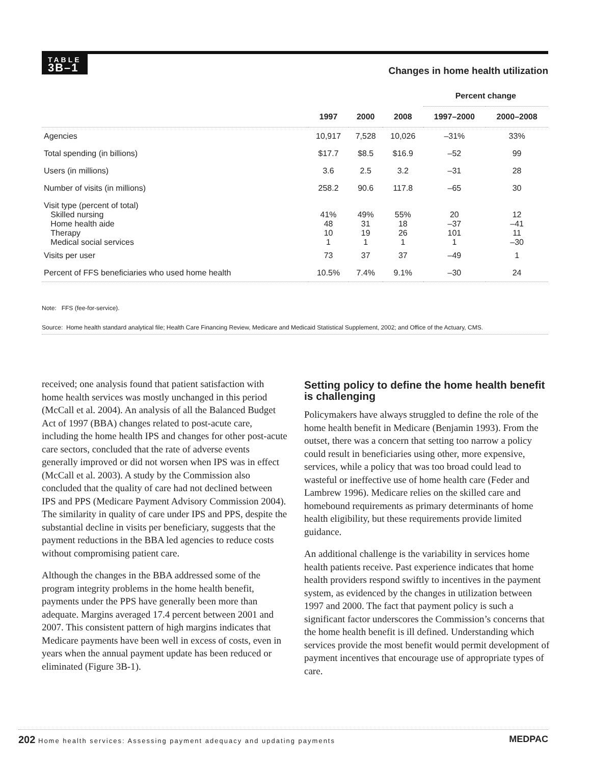TABLE
3B–1
Changes in home health utilization
| | | | | Percent change | |
| --- | --- | --- | --- | --- | --- |
| | 1997 | 2000 | 2008 | 1997–2000 | 2000–2008 |
| Agencies | 10,917 | 7,528 | 10,026 | –31% | 33% |
| Total spending (in billions) | $17.7 | $8.5 | $16.9 | –52 | 99 |
| Users (in millions) | 3.6 | 2.5 | 3.2 | –31 | 28 |
| Number of visits (in millions) | 258.2 | 90.6 | 117.8 | –65 | 30 |
| Visit type (percent of total) | | | | | |
| Skilled nursing | 41% | 49% | 55% | 20 | 12 |
| Home health aide | 48 | 31 | 18 | –37 | –41 |
| Therapy | 10 | 19 | 26 | 101 | 11 |
| Medical social services | 1 | 1 | 1 | 1 | –30 |
| Visits per user | 73 | 37 | 37 | –49 | 1 |
| Percent of FFS beneficiaries who used home health | 10.5% | 7.4% | 9.1% | –30 | 24 |
Note: FFS (fee-for-service).
Source: Home health standard analytical file; Health Care Financing Review, Medicare and Medicaid Statistical Supplement, 2002; and Office of the Actuary, CMS.
received; one analysis found that patient satisfaction with home health services was mostly unchanged in this period (McCall et al. 2004). An analysis of all the Balanced Budget Act of 1997 (BBA) changes related to post-acute care, including the home health IPS and changes for other post-acute care sectors, concluded that the rate of adverse events generally improved or did not worsen when IPS was in effect (McCall et al. 2003). A study by the Commission also concluded that the quality of care had not declined between IPS and PPS (Medicare Payment Advisory Commission 2004). The similarity in quality of care under IPS and PPS, despite the substantial decline in visits per beneficiary, suggests that the payment reductions in the BBA led agencies to reduce costs without compromising patient care.
Although the changes in the BBA addressed some of the program integrity problems in the home health benefit, payments under the PPS have generally been more than adequate. Margins averaged 17.4 percent between 2001 and 2007. This consistent pattern of high margins indicates that Medicare payments have been well in excess of costs, even in years when the annual payment update has been reduced or eliminated (Figure 3B-1).
Setting policy to define the home health benefit is challenging
Policymakers have always struggled to define the role of the home health benefit in Medicare (Benjamin 1993). From the outset, there was a concern that setting too narrow a policy could result in beneficiaries using other, more expensive, services, while a policy that was too broad could lead to wasteful or ineffective use of home health care (Feder and Lambrew 1996). Medicare relies on the skilled care and homebound requirements as primary determinants of home health eligibility, but these requirements provide limited guidance.
An additional challenge is the variability in services home health patients receive. Past experience indicates that home health providers respond swiftly to incentives in the payment system, as evidenced by the changes in utilization between 1997 and 2000. The fact that payment policy is such a significant factor underscores the Commission’s concerns that the home health benefit is ill defined. Understanding which services provide the most benefit would permit development of payment incentives that encourage use of appropriate types of care.
202 Home health services: Assessing payment adequacy and updating payments MEDPAC